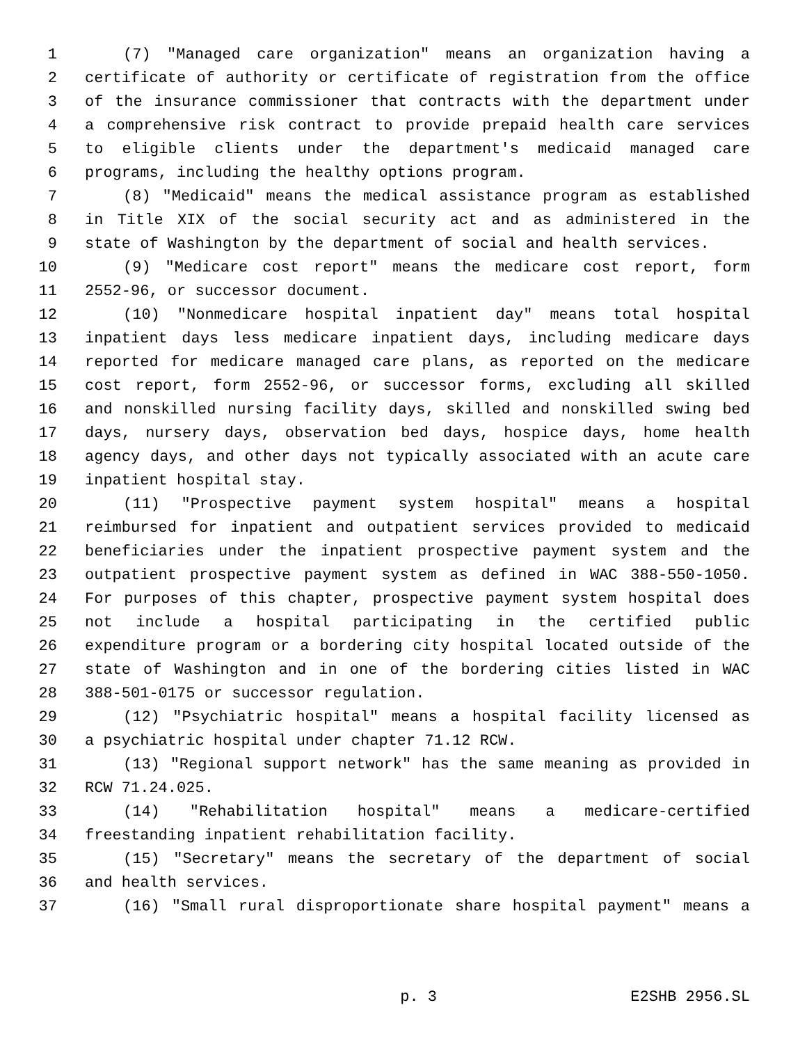1 (7) "Managed care organization" means an organization having a
2 certificate of authority or certificate of registration from the office
3 of the insurance commissioner that contracts with the department under
4 a comprehensive risk contract to provide prepaid health care services
5 to eligible clients under the department's medicaid managed care
6 programs, including the healthy options program.
7 (8) "Medicaid" means the medical assistance program as established
8 in Title XIX of the social security act and as administered in the
9 state of Washington by the department of social and health services.
10 (9) "Medicare cost report" means the medicare cost report, form
11 2552-96, or successor document.
12 (10) "Nonmedicare hospital inpatient day" means total hospital
13 inpatient days less medicare inpatient days, including medicare days
14 reported for medicare managed care plans, as reported on the medicare
15 cost report, form 2552-96, or successor forms, excluding all skilled
16 and nonskilled nursing facility days, skilled and nonskilled swing bed
17 days, nursery days, observation bed days, hospice days, home health
18 agency days, and other days not typically associated with an acute care
19 inpatient hospital stay.
20 (11) "Prospective payment system hospital" means a hospital
21 reimbursed for inpatient and outpatient services provided to medicaid
22 beneficiaries under the inpatient prospective payment system and the
23 outpatient prospective payment system as defined in WAC 388-550-1050.
24 For purposes of this chapter, prospective payment system hospital does
25 not include a hospital participating in the certified public
26 expenditure program or a bordering city hospital located outside of the
27 state of Washington and in one of the bordering cities listed in WAC
28 388-501-0175 or successor regulation.
29 (12) "Psychiatric hospital" means a hospital facility licensed as
30 a psychiatric hospital under chapter 71.12 RCW.
31 (13) "Regional support network" has the same meaning as provided in
32 RCW 71.24.025.
33 (14) "Rehabilitation hospital" means a medicare-certified
34 freestanding inpatient rehabilitation facility.
35 (15) "Secretary" means the secretary of the department of social
36 and health services.
37 (16) "Small rural disproportionate share hospital payment" means a
p. 3 E2SHB 2956.SL